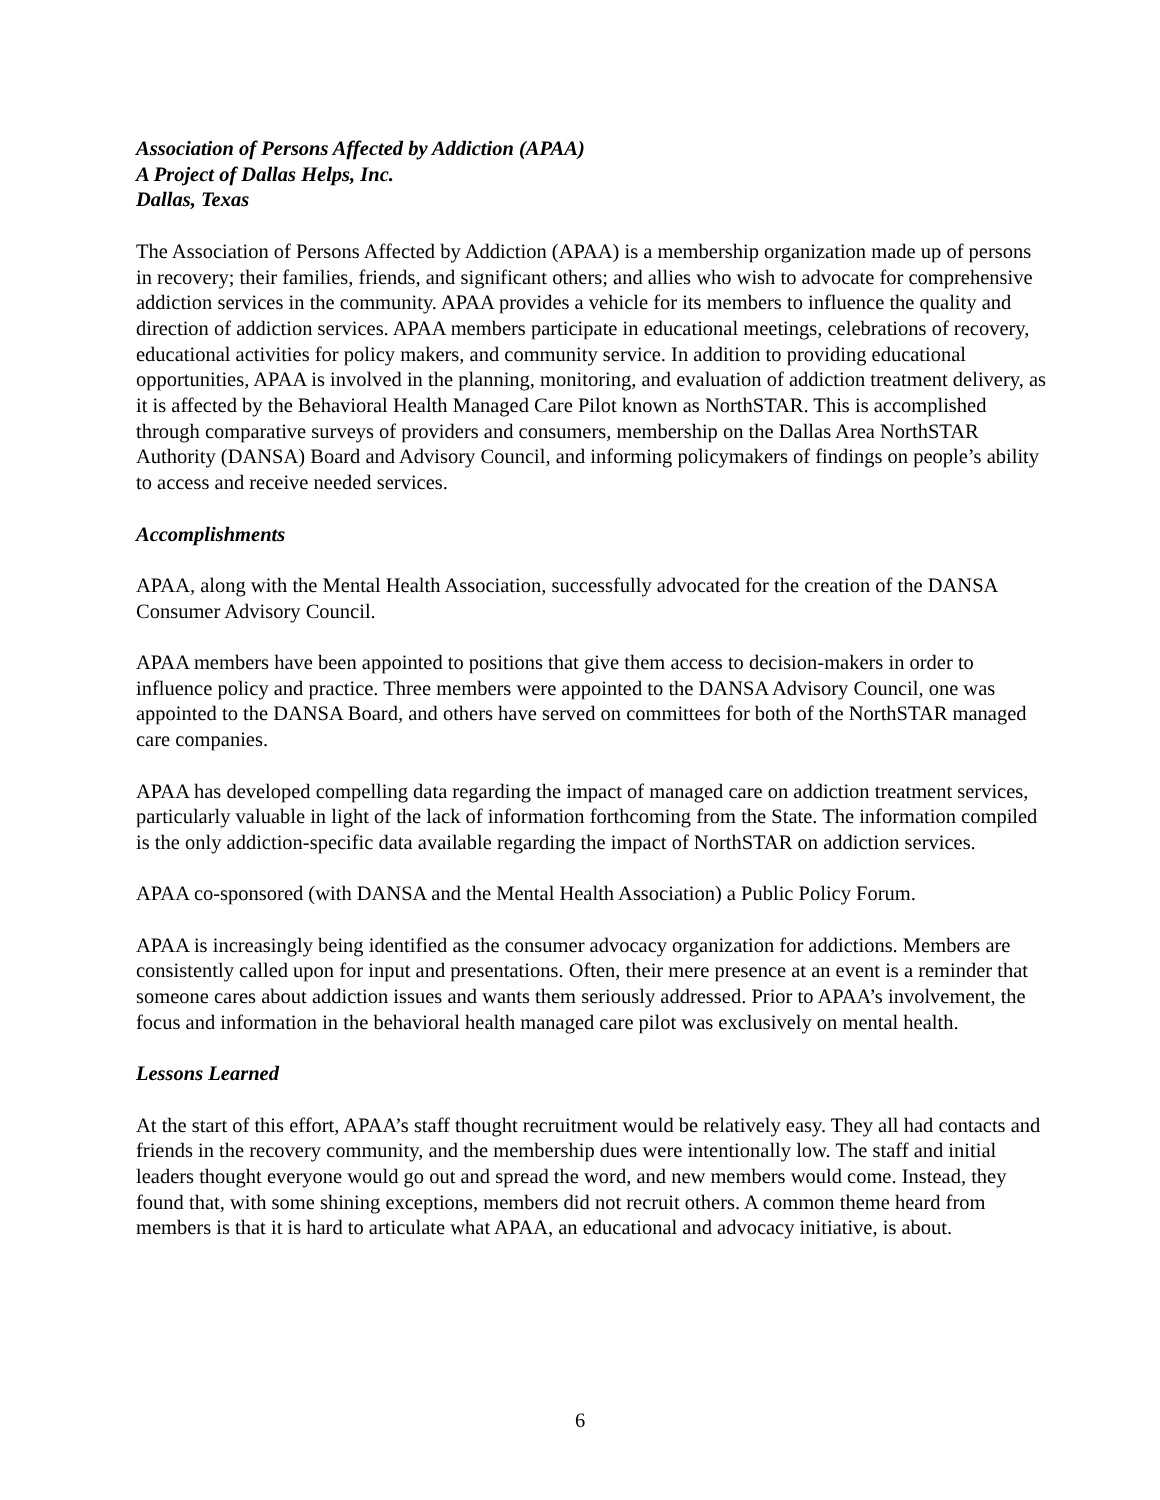Association of Persons Affected by Addiction (APAA)
A Project of Dallas Helps, Inc.
Dallas, Texas
The Association of Persons Affected by Addiction (APAA) is a membership organization made up of persons in recovery; their families, friends, and significant others; and allies who wish to advocate for comprehensive addiction services in the community. APAA provides a vehicle for its members to influence the quality and direction of addiction services. APAA members participate in educational meetings, celebrations of recovery, educational activities for policy makers, and community service. In addition to providing educational opportunities, APAA is involved in the planning, monitoring, and evaluation of addiction treatment delivery, as it is affected by the Behavioral Health Managed Care Pilot known as NorthSTAR. This is accomplished through comparative surveys of providers and consumers, membership on the Dallas Area NorthSTAR Authority (DANSA) Board and Advisory Council, and informing policymakers of findings on people’s ability to access and receive needed services.
Accomplishments
APAA, along with the Mental Health Association, successfully advocated for the creation of the DANSA Consumer Advisory Council.
APAA members have been appointed to positions that give them access to decision-makers in order to influence policy and practice. Three members were appointed to the DANSA Advisory Council, one was appointed to the DANSA Board, and others have served on committees for both of the NorthSTAR managed care companies.
APAA has developed compelling data regarding the impact of managed care on addiction treatment services, particularly valuable in light of the lack of information forthcoming from the State. The information compiled is the only addiction-specific data available regarding the impact of NorthSTAR on addiction services.
APAA co-sponsored (with DANSA and the Mental Health Association) a Public Policy Forum.
APAA is increasingly being identified as the consumer advocacy organization for addictions. Members are consistently called upon for input and presentations. Often, their mere presence at an event is a reminder that someone cares about addiction issues and wants them seriously addressed. Prior to APAA’s involvement, the focus and information in the behavioral health managed care pilot was exclusively on mental health.
Lessons Learned
At the start of this effort, APAA’s staff thought recruitment would be relatively easy. They all had contacts and friends in the recovery community, and the membership dues were intentionally low. The staff and initial leaders thought everyone would go out and spread the word, and new members would come. Instead, they found that, with some shining exceptions, members did not recruit others. A common theme heard from members is that it is hard to articulate what APAA, an educational and advocacy initiative, is about.
6